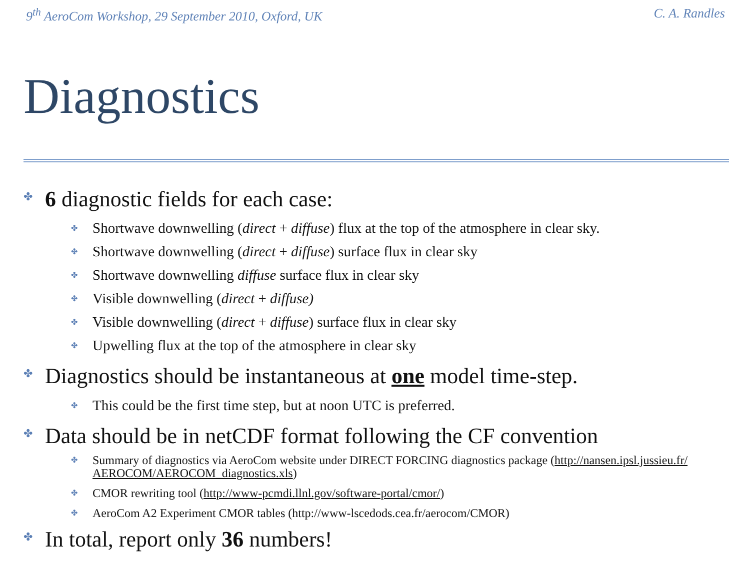9<sup>th</sup> AeroCom Workshop, 29 September 2010, Oxford, UK C. A. Randles
Diagnostics
✤ 6 diagnostic fields for each case:
✤ Shortwave downwelling (direct + diffuse) flux at the top of the atmosphere in clear sky.
✤ Shortwave downwelling (direct + diffuse) surface flux in clear sky
✤ Shortwave downwelling diffuse surface flux in clear sky
✤ Visible downwelling (direct + diffuse)
✤ Visible downwelling (direct + diffuse) surface flux in clear sky
✤ Upwelling flux at the top of the atmosphere in clear sky
✤ Diagnostics should be instantaneous at one model time-step.
✤ This could be the first time step, but at noon UTC is preferred.
✤ Data should be in netCDF format following the CF convention
✤ Summary of diagnostics via AeroCom website under DIRECT FORCING diagnostics package (http://nansen.ipsl.jussieu.fr/ AEROCOM/AEROCOM_diagnostics.xls)
✤ CMOR rewriting tool (http://www-pcmdi.llnl.gov/software-portal/cmor/)
✤ AeroCom A2 Experiment CMOR tables (http://www-lscedods.cea.fr/aerocom/CMOR)
✤ In total, report only 36 numbers!